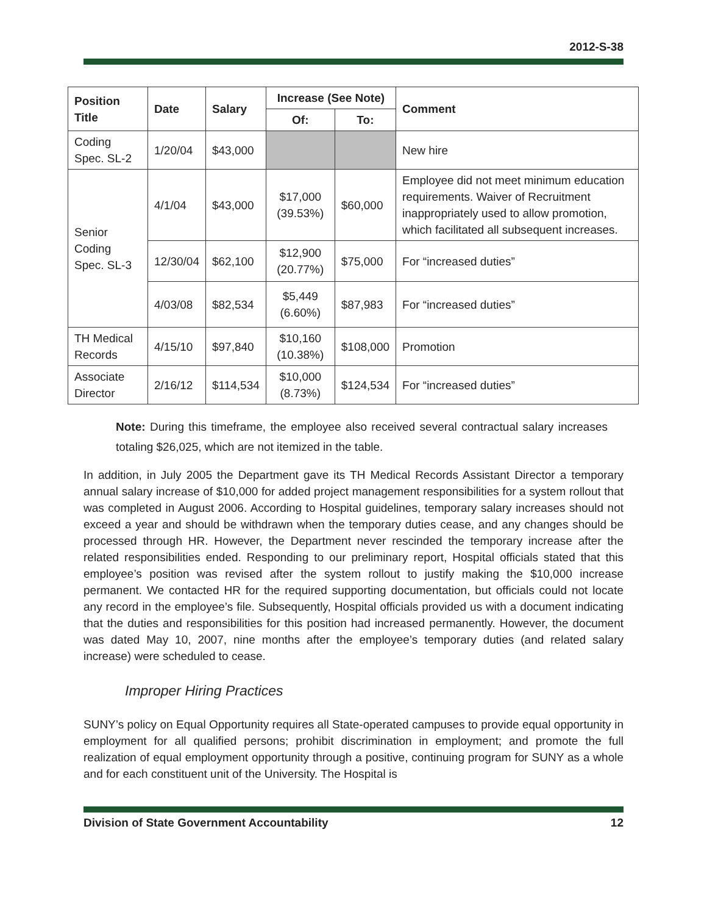2012-S-38
| Position Title | Date | Salary | Increase (See Note) | | Comment |
| --- | --- | --- | --- | --- | --- |
| | | | Of: | To: | |
| Coding Spec. SL-2 | 1/20/04 | $43,000 | | | New hire |
| Senior Coding Spec. SL-3 | 4/1/04 | $43,000 | $17,000 (39.53%) | $60,000 | Employee did not meet minimum education requirements. Waiver of Recruitment inappropriately used to allow promotion, which facilitated all subsequent increases. |
| | 12/30/04 | $62,100 | $12,900 (20.77%) | $75,000 | For “increased duties” |
| | 4/03/08 | $82,534 | $5,449 (6.60%) | $87,983 | For “increased duties” |
| TH Medical Records | 4/15/10 | $97,840 | $10,160 (10.38%) | $108,000 | Promotion |
| Associate Director | 2/16/12 | $114,534 | $10,000 (8.73%) | $124,534 | For “increased duties” |
Note: During this timeframe, the employee also received several contractual salary increases totaling $26,025, which are not itemized in the table.
In addition, in July 2005 the Department gave its TH Medical Records Assistant Director a temporary annual salary increase of $10,000 for added project management responsibilities for a system rollout that was completed in August 2006. According to Hospital guidelines, temporary salary increases should not exceed a year and should be withdrawn when the temporary duties cease, and any changes should be processed through HR. However, the Department never rescinded the temporary increase after the related responsibilities ended. Responding to our preliminary report, Hospital officials stated that this employee’s position was revised after the system rollout to justify making the $10,000 increase permanent. We contacted HR for the required supporting documentation, but officials could not locate any record in the employee’s file. Subsequently, Hospital officials provided us with a document indicating that the duties and responsibilities for this position had increased permanently. However, the document was dated May 10, 2007, nine months after the employee’s temporary duties (and related salary increase) were scheduled to cease.
Improper Hiring Practices
SUNY’s policy on Equal Opportunity requires all State-operated campuses to provide equal opportunity in employment for all qualified persons; prohibit discrimination in employment; and promote the full realization of equal employment opportunity through a positive, continuing program for SUNY as a whole and for each constituent unit of the University. The Hospital is
Division of State Government Accountability 12